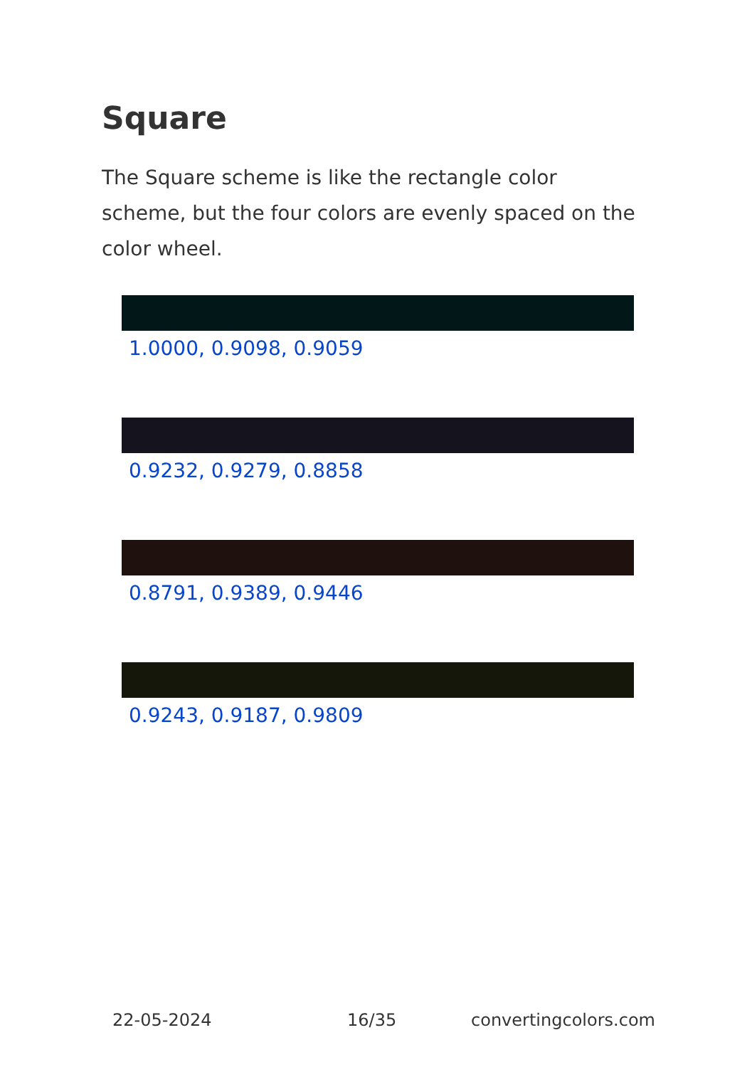Square
The Square scheme is like the rectangle color scheme, but the four colors are evenly spaced on the color wheel.
1.0000, 0.9098, 0.9059
0.9232, 0.9279, 0.8858
0.8791, 0.9389, 0.9446
0.9243, 0.9187, 0.9809
22-05-2024 16/35 convertingcolors.com